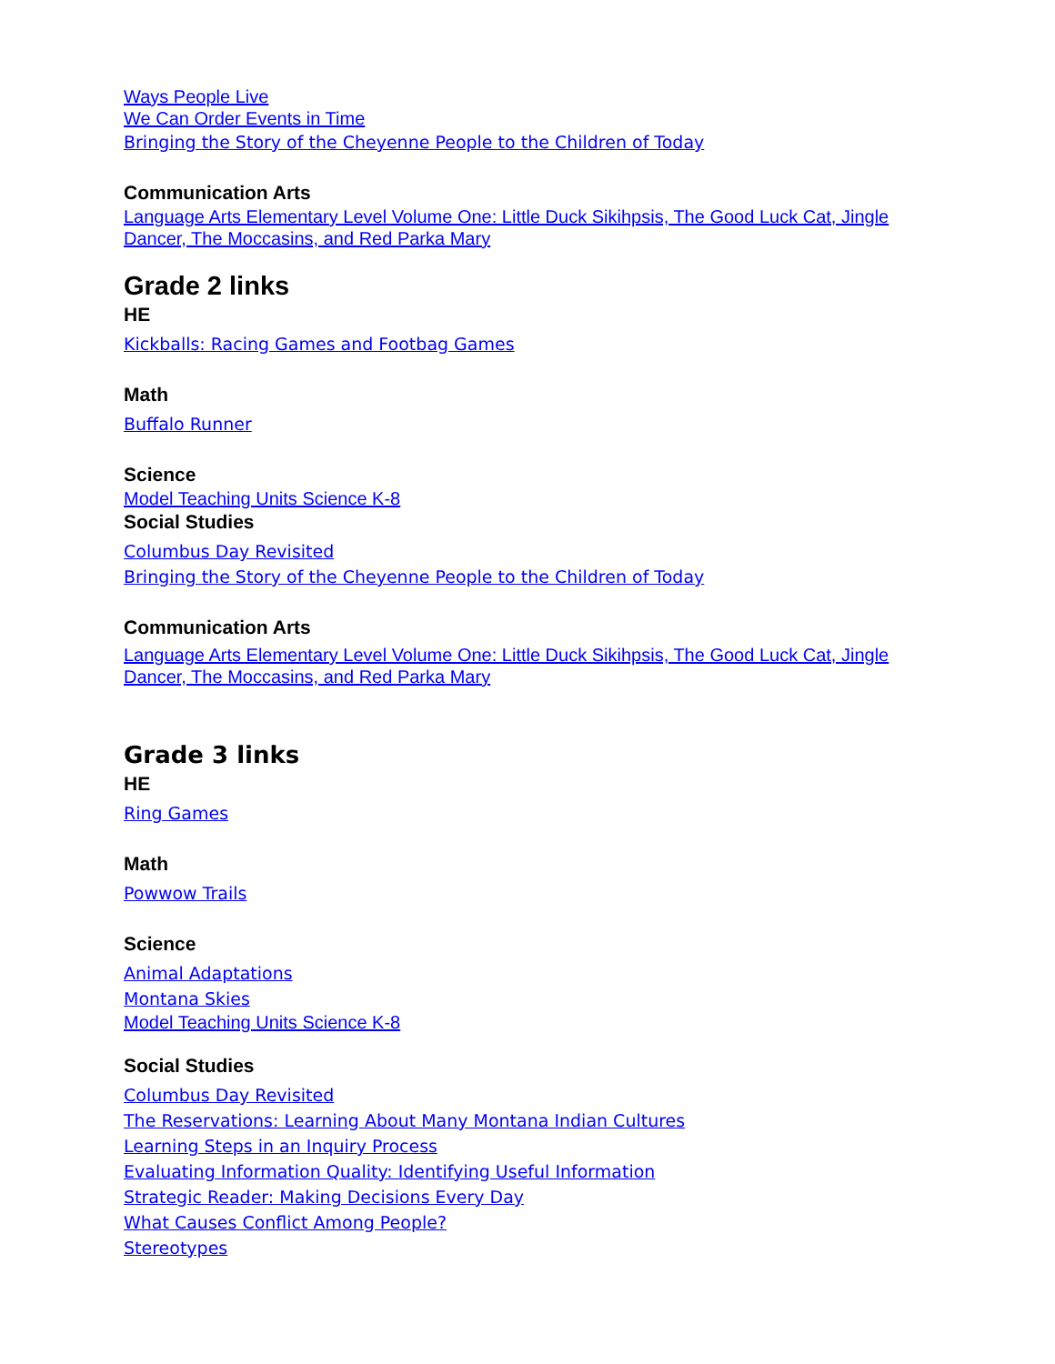Ways People Live
We Can Order Events in Time
Bringing the Story of the Cheyenne People to the Children of Today
Communication Arts
Language Arts Elementary Level Volume One: Little Duck Sikihpsis, The Good Luck Cat, Jingle Dancer, The Moccasins, and Red Parka Mary
Grade 2 links
HE
Kickballs: Racing Games and Footbag Games
Math
Buffalo Runner
Science
Model Teaching Units Science K-8
Social Studies
Columbus Day Revisited
Bringing the Story of the Cheyenne People to the Children of Today
Communication Arts
Language Arts Elementary Level Volume One: Little Duck Sikihpsis, The Good Luck Cat, Jingle Dancer, The Moccasins, and Red Parka Mary
Grade 3 links
HE
Ring Games
Math
Powwow Trails
Science
Animal Adaptations
Montana Skies
Model Teaching Units Science K-8
Social Studies
Columbus Day Revisited
The Reservations: Learning About Many Montana Indian Cultures
Learning Steps in an Inquiry Process
Evaluating Information Quality: Identifying Useful Information
Strategic Reader: Making Decisions Every Day
What Causes Conflict Among People?
Stereotypes